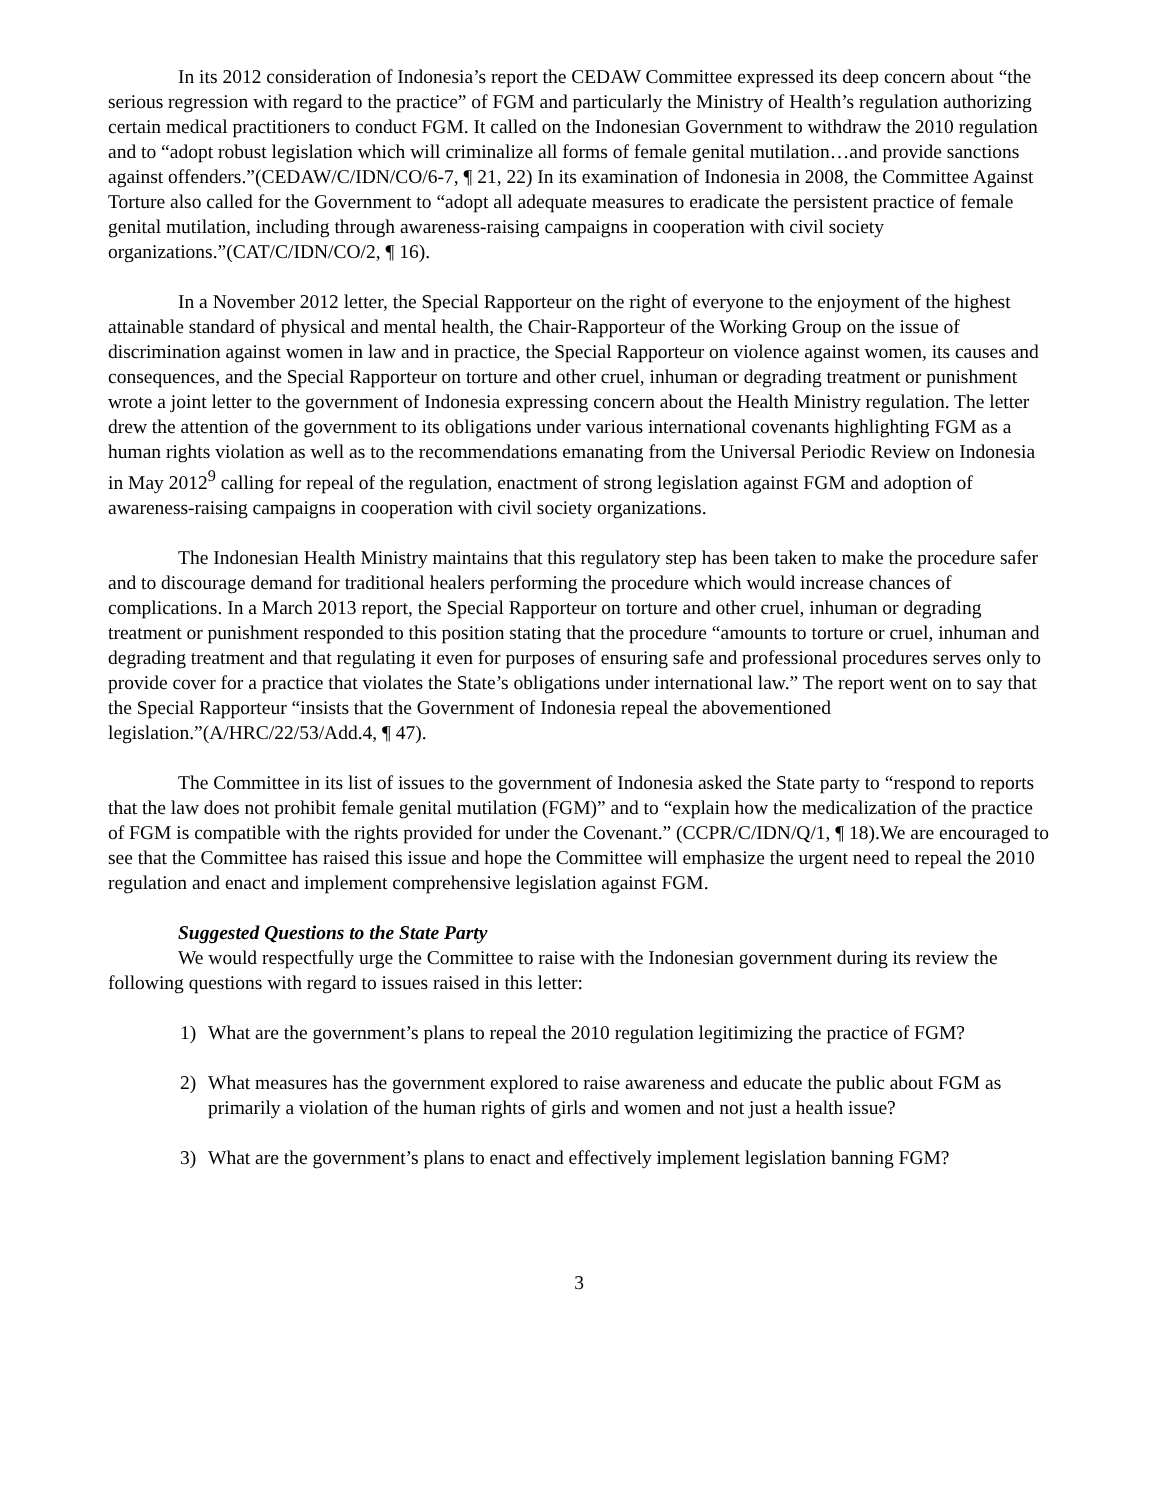In its 2012 consideration of Indonesia’s report the CEDAW Committee expressed its deep concern about “the serious regression with regard to the practice” of FGM and particularly the Ministry of Health’s regulation authorizing certain medical practitioners to conduct FGM. It called on the Indonesian Government to withdraw the 2010 regulation and to “adopt robust legislation which will criminalize all forms of female genital mutilation…and provide sanctions against offenders.”(CEDAW/C/IDN/CO/6-7, ¶ 21, 22) In its examination of Indonesia in 2008, the Committee Against Torture also called for the Government to “adopt all adequate measures to eradicate the persistent practice of female genital mutilation, including through awareness-raising campaigns in cooperation with civil society organizations.”(CAT/C/IDN/CO/2, ¶ 16).
In a November 2012 letter, the Special Rapporteur on the right of everyone to the enjoyment of the highest attainable standard of physical and mental health, the Chair-Rapporteur of the Working Group on the issue of discrimination against women in law and in practice, the Special Rapporteur on violence against women, its causes and consequences, and the Special Rapporteur on torture and other cruel, inhuman or degrading treatment or punishment wrote a joint letter to the government of Indonesia expressing concern about the Health Ministry regulation. The letter drew the attention of the government to its obligations under various international covenants highlighting FGM as a human rights violation as well as to the recommendations emanating from the Universal Periodic Review on Indonesia in May 2012<sup>9</sup> calling for repeal of the regulation, enactment of strong legislation against FGM and adoption of awareness-raising campaigns in cooperation with civil society organizations.
The Indonesian Health Ministry maintains that this regulatory step has been taken to make the procedure safer and to discourage demand for traditional healers performing the procedure which would increase chances of complications. In a March 2013 report, the Special Rapporteur on torture and other cruel, inhuman or degrading treatment or punishment responded to this position stating that the procedure “amounts to torture or cruel, inhuman and degrading treatment and that regulating it even for purposes of ensuring safe and professional procedures serves only to provide cover for a practice that violates the State’s obligations under international law.” The report went on to say that the Special Rapporteur “insists that the Government of Indonesia repeal the abovementioned legislation.”(A/HRC/22/53/Add.4, ¶ 47).
The Committee in its list of issues to the government of Indonesia asked the State party to “respond to reports that the law does not prohibit female genital mutilation (FGM)” and to “explain how the medicalization of the practice of FGM is compatible with the rights provided for under the Covenant.” (CCPR/C/IDN/Q/1, ¶ 18).We are encouraged to see that the Committee has raised this issue and hope the Committee will emphasize the urgent need to repeal the 2010 regulation and enact and implement comprehensive legislation against FGM.
Suggested Questions to the State Party
We would respectfully urge the Committee to raise with the Indonesian government during its review the following questions with regard to issues raised in this letter:
1) What are the government’s plans to repeal the 2010 regulation legitimizing the practice of FGM?
2) What measures has the government explored to raise awareness and educate the public about FGM as primarily a violation of the human rights of girls and women and not just a health issue?
3) What are the government’s plans to enact and effectively implement legislation banning FGM?
3